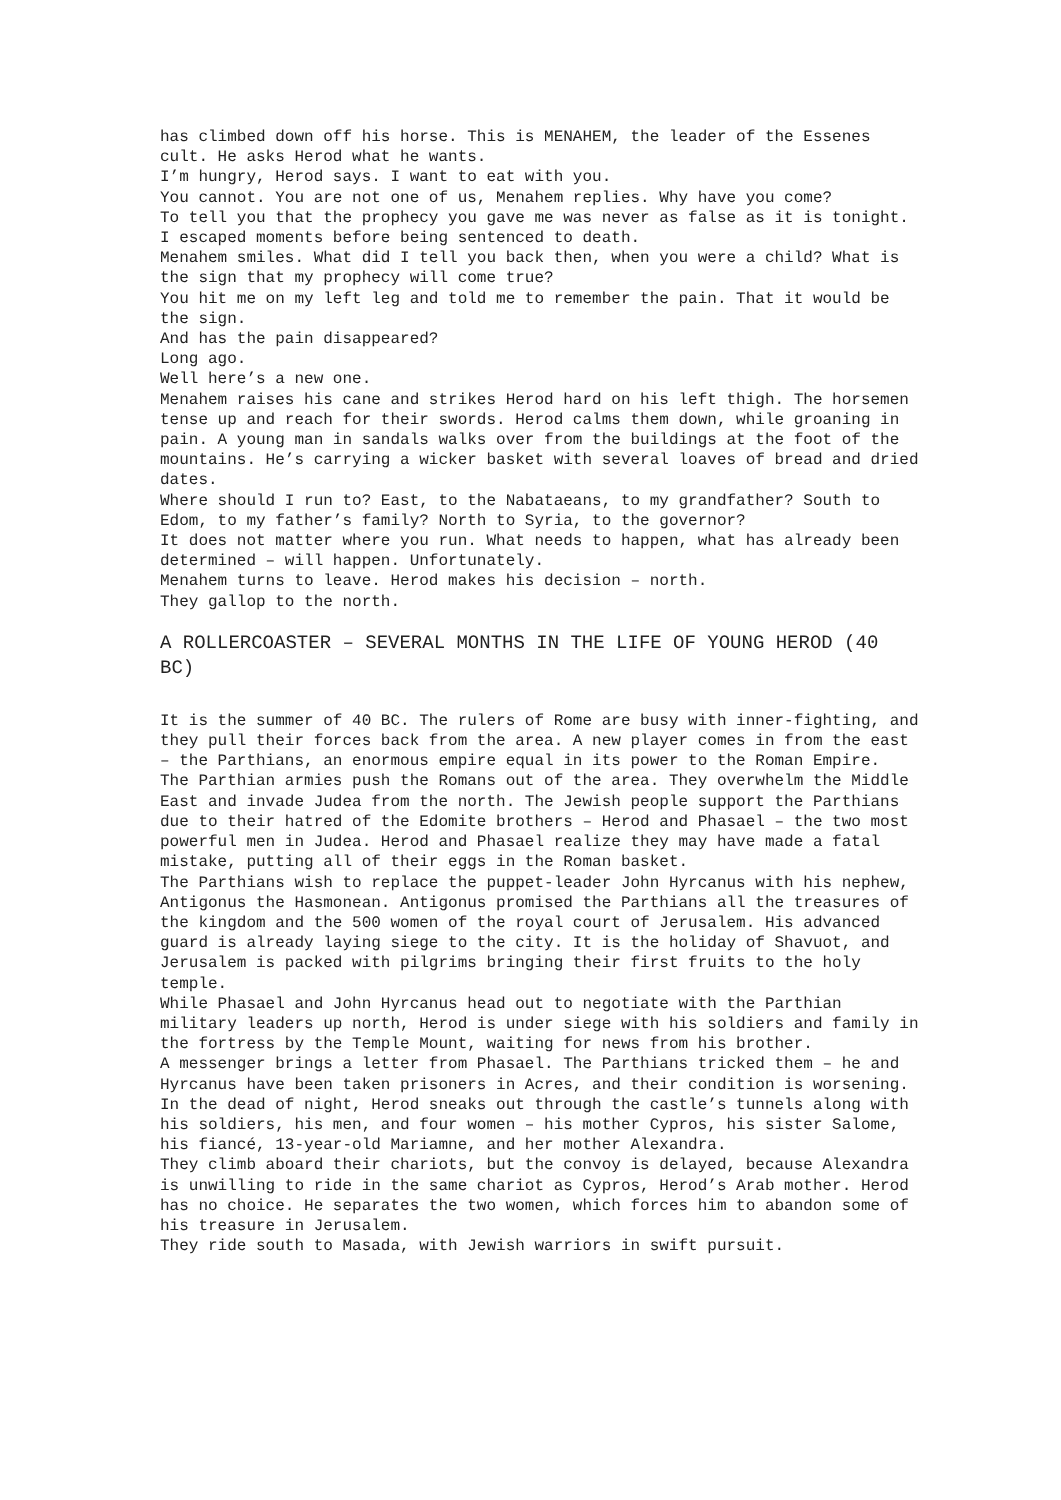has climbed down off his horse. This is MENAHEM, the leader of the Essenes cult. He asks Herod what he wants.
I’m hungry, Herod says. I want to eat with you.
You cannot. You are not one of us, Menahem replies. Why have you come?
To tell you that the prophecy you gave me was never as false as it is tonight. I escaped moments before being sentenced to death.
Menahem smiles. What did I tell you back then, when you were a child? What is the sign that my prophecy will come true?
You hit me on my left leg and told me to remember the pain. That it would be the sign.
And has the pain disappeared?
Long ago.
Well here’s a new one.
Menahem raises his cane and strikes Herod hard on his left thigh. The horsemen tense up and reach for their swords. Herod calms them down, while groaning in pain. A young man in sandals walks over from the buildings at the foot of the mountains. He’s carrying a wicker basket with several loaves of bread and dried dates.
Where should I run to? East, to the Nabataeans, to my grandfather? South to Edom, to my father’s family? North to Syria, to the governor?
It does not matter where you run. What needs to happen, what has already been determined – will happen. Unfortunately.
Menahem turns to leave. Herod makes his decision – north.
They gallop to the north.
A ROLLERCOASTER – SEVERAL MONTHS IN THE LIFE OF YOUNG HEROD (40 BC)
It is the summer of 40 BC. The rulers of Rome are busy with inner-fighting, and they pull their forces back from the area. A new player comes in from the east – the Parthians, an enormous empire equal in its power to the Roman Empire.
The Parthian armies push the Romans out of the area. They overwhelm the Middle East and invade Judea from the north. The Jewish people support the Parthians due to their hatred of the Edomite brothers – Herod and Phasael – the two most powerful men in Judea. Herod and Phasael realize they may have made a fatal mistake, putting all of their eggs in the Roman basket.
The Parthians wish to replace the puppet-leader John Hyrcanus with his nephew, Antigonus the Hasmonean. Antigonus promised the Parthians all the treasures of the kingdom and the 500 women of the royal court of Jerusalem. His advanced guard is already laying siege to the city. It is the holiday of Shavuot, and Jerusalem is packed with pilgrims bringing their first fruits to the holy temple.
While Phasael and John Hyrcanus head out to negotiate with the Parthian military leaders up north, Herod is under siege with his soldiers and family in the fortress by the Temple Mount, waiting for news from his brother.
A messenger brings a letter from Phasael. The Parthians tricked them – he and Hyrcanus have been taken prisoners in Acres, and their condition is worsening. In the dead of night, Herod sneaks out through the castle’s tunnels along with his soldiers, his men, and four women – his mother Cypros, his sister Salome, his fiancé, 13-year-old Mariamne, and her mother Alexandra.
They climb aboard their chariots, but the convoy is delayed, because Alexandra is unwilling to ride in the same chariot as Cypros, Herod’s Arab mother. Herod has no choice. He separates the two women, which forces him to abandon some of his treasure in Jerusalem.
They ride south to Masada, with Jewish warriors in swift pursuit.